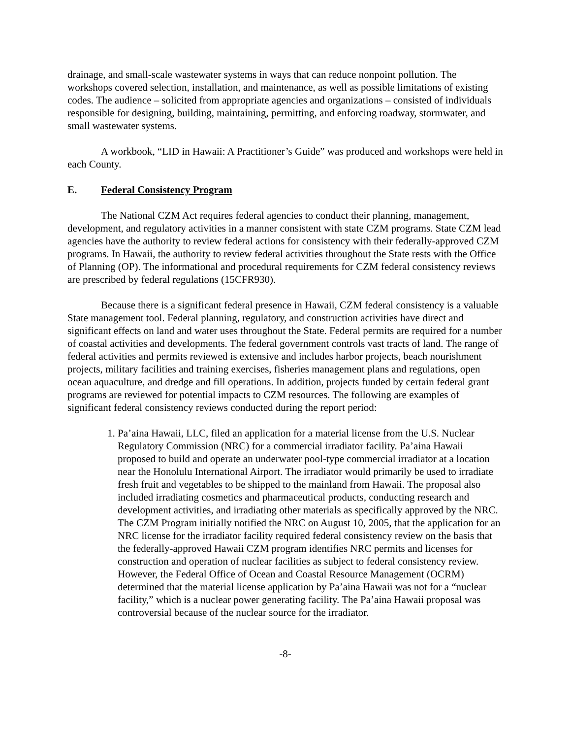drainage, and small-scale wastewater systems in ways that can reduce nonpoint pollution. The workshops covered selection, installation, and maintenance, as well as possible limitations of existing codes. The audience – solicited from appropriate agencies and organizations – consisted of individuals responsible for designing, building, maintaining, permitting, and enforcing roadway, stormwater, and small wastewater systems.
A workbook, “LID in Hawaii: A Practitioner’s Guide” was produced and workshops were held in each County.
E. Federal Consistency Program
The National CZM Act requires federal agencies to conduct their planning, management, development, and regulatory activities in a manner consistent with state CZM programs. State CZM lead agencies have the authority to review federal actions for consistency with their federally-approved CZM programs. In Hawaii, the authority to review federal activities throughout the State rests with the Office of Planning (OP). The informational and procedural requirements for CZM federal consistency reviews are prescribed by federal regulations (15CFR930).
Because there is a significant federal presence in Hawaii, CZM federal consistency is a valuable State management tool. Federal planning, regulatory, and construction activities have direct and significant effects on land and water uses throughout the State. Federal permits are required for a number of coastal activities and developments. The federal government controls vast tracts of land. The range of federal activities and permits reviewed is extensive and includes harbor projects, beach nourishment projects, military facilities and training exercises, fisheries management plans and regulations, open ocean aquaculture, and dredge and fill operations. In addition, projects funded by certain federal grant programs are reviewed for potential impacts to CZM resources. The following are examples of significant federal consistency reviews conducted during the report period:
1. Pa’aina Hawaii, LLC, filed an application for a material license from the U.S. Nuclear Regulatory Commission (NRC) for a commercial irradiator facility. Pa’aina Hawaii proposed to build and operate an underwater pool-type commercial irradiator at a location near the Honolulu International Airport. The irradiator would primarily be used to irradiate fresh fruit and vegetables to be shipped to the mainland from Hawaii. The proposal also included irradiating cosmetics and pharmaceutical products, conducting research and development activities, and irradiating other materials as specifically approved by the NRC. The CZM Program initially notified the NRC on August 10, 2005, that the application for an NRC license for the irradiator facility required federal consistency review on the basis that the federally-approved Hawaii CZM program identifies NRC permits and licenses for construction and operation of nuclear facilities as subject to federal consistency review. However, the Federal Office of Ocean and Coastal Resource Management (OCRM) determined that the material license application by Pa’aina Hawaii was not for a “nuclear facility,” which is a nuclear power generating facility. The Pa’aina Hawaii proposal was controversial because of the nuclear source for the irradiator.
-8-